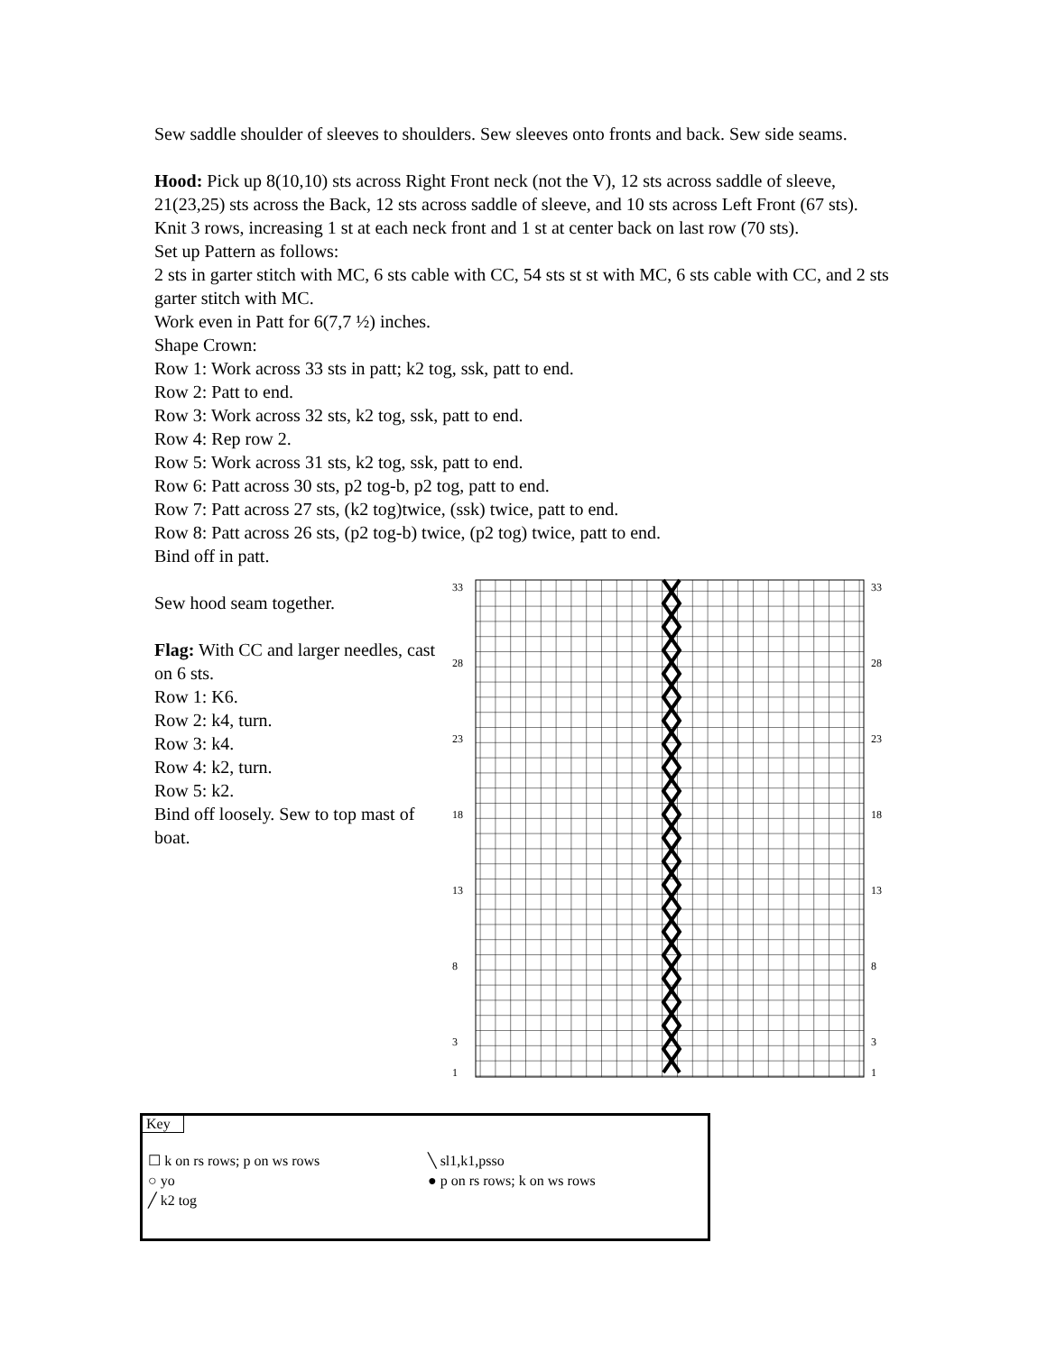Sew saddle shoulder of sleeves to shoulders. Sew sleeves onto fronts and back. Sew side seams.
Hood: Pick up 8(10,10) sts across Right Front neck (not the V), 12 sts across saddle of sleeve, 21(23,25) sts across the Back, 12 sts across saddle of sleeve, and 10 sts across Left Front (67 sts).
Knit 3 rows, increasing 1 st at each neck front and 1 st at center back on last row (70 sts).
Set up Pattern as follows:
2 sts in garter stitch with MC, 6 sts cable with CC, 54 sts st st with MC, 6 sts cable with CC, and 2 sts garter stitch with MC.
Work even in Patt for 6(7,7 ½) inches.
Shape Crown:
Row 1: Work across 33 sts in patt; k2 tog, ssk, patt to end.
Row 2: Patt to end.
Row 3: Work across 32 sts, k2 tog, ssk, patt to end.
Row 4: Rep row 2.
Row 5: Work across 31 sts, k2 tog, ssk, patt to end.
Row 6: Patt across 30 sts, p2 tog-b, p2 tog, patt to end.
Row 7: Patt across 27 sts, (k2 tog)twice, (ssk) twice, patt to end.
Row 8: Patt across 26 sts, (p2 tog-b) twice, (p2 tog) twice, patt to end.
Bind off in patt.
Sew hood seam together.
Flag: With CC and larger needles, cast on 6 sts.
Row 1: K6.
Row 2: k4, turn.
Row 3: k4.
Row 4: k2, turn.
Row 5: k2.
Bind off loosely. Sew to top mast of boat.
33
28
23
18
13
8
3
1
33
28
23
18
13
8
3
1
Key
☐ k on rs rows; p on ws rows
○ yo
╱ k2 tog
╲ sl1,k1,psso
● p on rs rows; k on ws rows